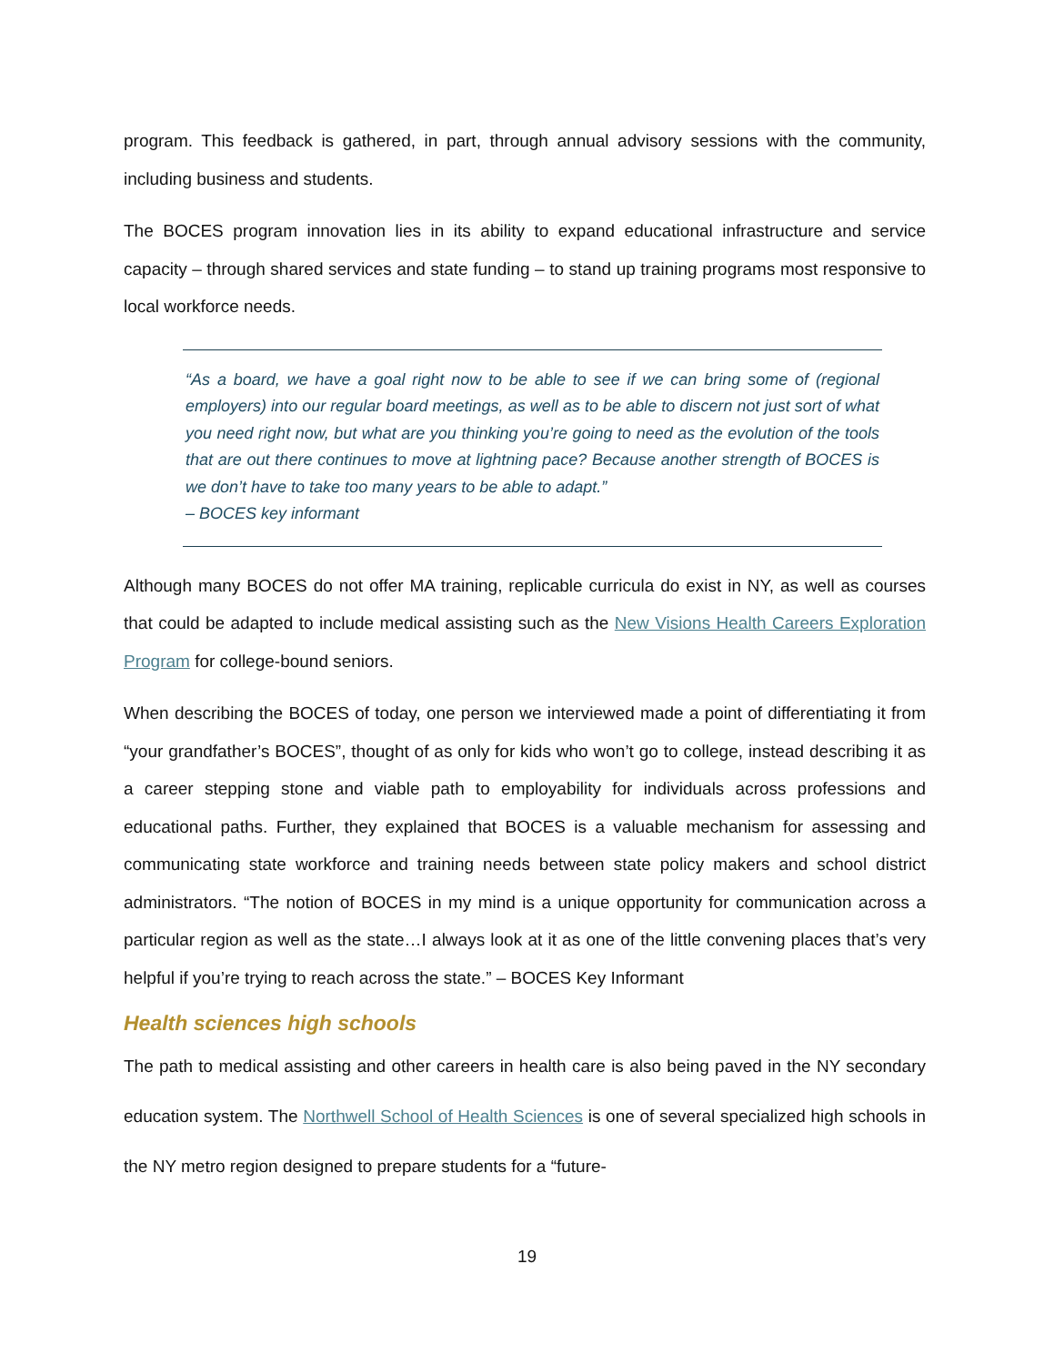program. This feedback is gathered, in part, through annual advisory sessions with the community, including business and students.
The BOCES program innovation lies in its ability to expand educational infrastructure and service capacity – through shared services and state funding – to stand up training programs most responsive to local workforce needs.
“As a board, we have a goal right now to be able to see if we can bring some of (regional employers) into our regular board meetings, as well as to be able to discern not just sort of what you need right now, but what are you thinking you’re going to need as the evolution of the tools that are out there continues to move at lightning pace? Because another strength of BOCES is we don’t have to take too many years to be able to adapt.”
– BOCES key informant
Although many BOCES do not offer MA training, replicable curricula do exist in NY, as well as courses that could be adapted to include medical assisting such as the New Visions Health Careers Exploration Program for college-bound seniors.
When describing the BOCES of today, one person we interviewed made a point of differentiating it from “your grandfather’s BOCES”, thought of as only for kids who won’t go to college, instead describing it as a career stepping stone and viable path to employability for individuals across professions and educational paths. Further, they explained that BOCES is a valuable mechanism for assessing and communicating state workforce and training needs between state policy makers and school district administrators. “The notion of BOCES in my mind is a unique opportunity for communication across a particular region as well as the state…I always look at it as one of the little convening places that’s very helpful if you’re trying to reach across the state.” – BOCES Key Informant
Health sciences high schools
The path to medical assisting and other careers in health care is also being paved in the NY secondary education system. The Northwell School of Health Sciences is one of several specialized high schools in the NY metro region designed to prepare students for a “future-
19